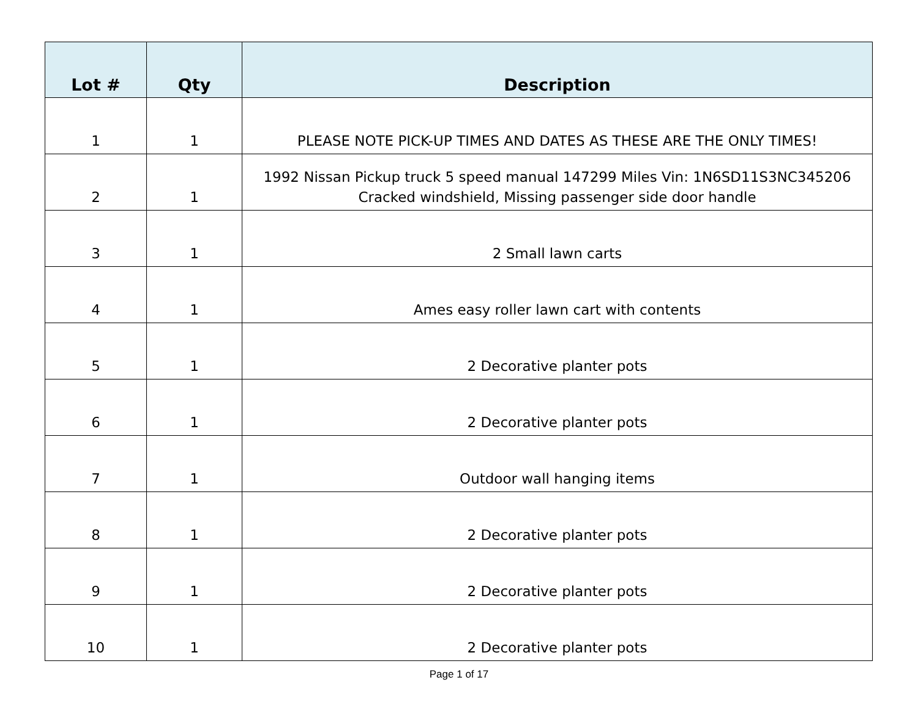| Lot # | Qty | Description |
| --- | --- | --- |
| 1 | 1 | PLEASE NOTE PICK-UP TIMES AND DATES AS THESE ARE THE ONLY TIMES! |
| 2 | 1 | 1992 Nissan Pickup truck 5 speed manual 147299 Miles Vin: 1N6SD11S3NC345206 Cracked windshield, Missing passenger side door handle |
| 3 | 1 | 2 Small lawn carts |
| 4 | 1 | Ames easy roller lawn cart with contents |
| 5 | 1 | 2 Decorative planter pots |
| 6 | 1 | 2 Decorative planter pots |
| 7 | 1 | Outdoor wall hanging items |
| 8 | 1 | 2 Decorative planter pots |
| 9 | 1 | 2 Decorative planter pots |
| 10 | 1 | 2 Decorative planter pots |
Page 1 of 17